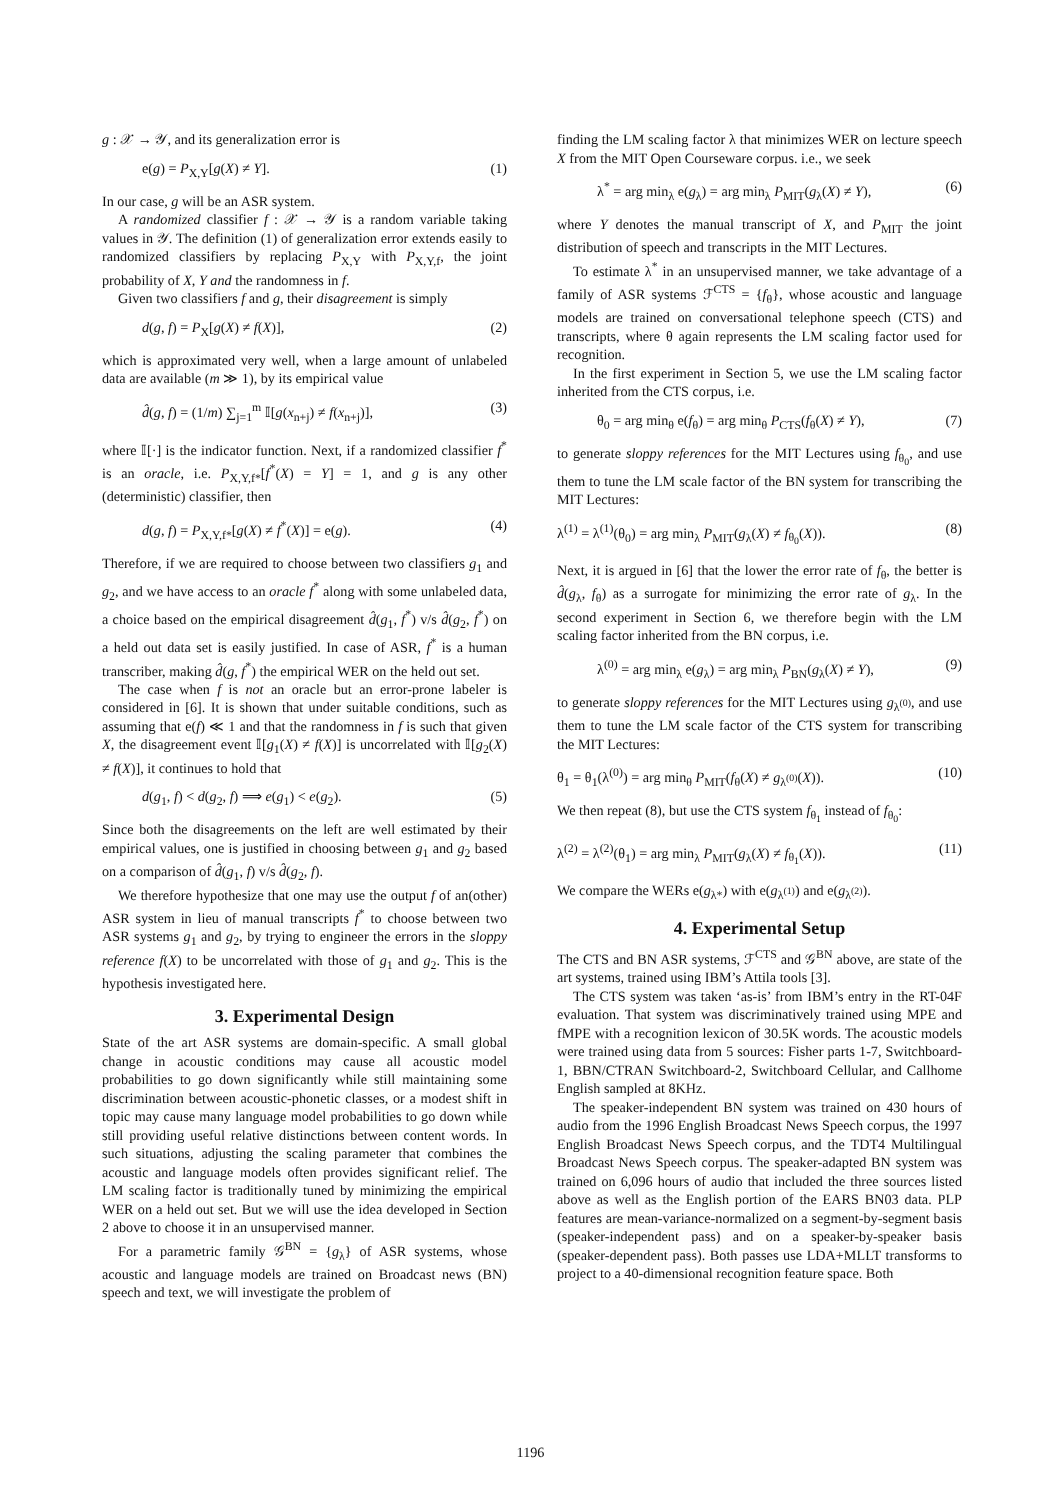g : 𝒳 → 𝒴, and its generalization error is
e(g) = P<sub>X,Y</sub>[g(X) ≠ Y]. (1)
In our case, g will be an ASR system.
A randomized classifier f : 𝒳 → 𝒴 is a random variable taking values in 𝒴. The definition (1) of generalization error extends easily to randomized classifiers by replacing P<sub>X,Y</sub> with P<sub>X,Y,f</sub>, the joint probability of X, Y and the randomness in f.
Given two classifiers f and g, their disagreement is simply
d(g, f) = P<sub>X</sub>[g(X) ≠ f(X)], (2)
which is approximated very well, when a large amount of unlabeled data are available (m ≫ 1), by its empirical value
d̂(g, f) = (1/m) ∑<sub>j=1</sub><sup>m</sup> 𝕀[g(x<sub>n+j</sub>) ≠ f(x<sub>n+j</sub>)], (3)
where 𝕀[·] is the indicator function. Next, if a randomized classifier f<sup>*</sup> is an oracle, i.e. P<sub>X,Y,f*</sub>[f<sup>*</sup>(X) = Y] = 1, and g is any other (deterministic) classifier, then
d(g, f) = P<sub>X,Y,f*</sub>[g(X) ≠ f<sup>*</sup>(X)] = e(g). (4)
Therefore, if we are required to choose between two classifiers g<sub>1</sub> and g<sub>2</sub>, and we have access to an oracle f<sup>*</sup> along with some unlabeled data, a choice based on the empirical disagreement d̂(g<sub>1</sub>, f<sup>*</sup>) v/s d̂(g<sub>2</sub>, f<sup>*</sup>) on a held out data set is easily justified. In case of ASR, f<sup>*</sup> is a human transcriber, making d̂(g, f<sup>*</sup>) the empirical WER on the held out set.
The case when f is not an oracle but an error-prone labeler is considered in [6]. It is shown that under suitable conditions, such as assuming that e(f) ≪ 1 and that the randomness in f is such that given X, the disagreement event 𝕀[g<sub>1</sub>(X) ≠ f(X)] is uncorrelated with 𝕀[g<sub>2</sub>(X) ≠ f(X)], it continues to hold that
d(g<sub>1</sub>, f) < d(g<sub>2</sub>, f) ⟹ e(g<sub>1</sub>) < e(g<sub>2</sub>). (5)
Since both the disagreements on the left are well estimated by their empirical values, one is justified in choosing between g<sub>1</sub> and g<sub>2</sub> based on a comparison of d̂(g<sub>1</sub>, f) v/s d̂(g<sub>2</sub>, f).
We therefore hypothesize that one may use the output f of an(other) ASR system in lieu of manual transcripts f<sup>*</sup> to choose between two ASR systems g<sub>1</sub> and g<sub>2</sub>, by trying to engineer the errors in the sloppy reference f(X) to be uncorrelated with those of g<sub>1</sub> and g<sub>2</sub>. This is the hypothesis investigated here.
3. Experimental Design
State of the art ASR systems are domain-specific. A small global change in acoustic conditions may cause all acoustic model probabilities to go down significantly while still maintaining some discrimination between acoustic-phonetic classes, or a modest shift in topic may cause many language model probabilities to go down while still providing useful relative distinctions between content words. In such situations, adjusting the scaling parameter that combines the acoustic and language models often provides significant relief. The LM scaling factor is traditionally tuned by minimizing the empirical WER on a held out set. But we will use the idea developed in Section 2 above to choose it in an unsupervised manner.
For a parametric family 𝒢<sup>BN</sup> = {g<sub>λ</sub>} of ASR systems, whose acoustic and language models are trained on Broadcast news (BN) speech and text, we will investigate the problem of
finding the LM scaling factor λ that minimizes WER on lecture speech X from the MIT Open Courseware corpus. i.e., we seek
λ<sup>*</sup> = arg min<sub>λ</sub> e(g<sub>λ</sub>) = arg min<sub>λ</sub> P<sub>MIT</sub>(g<sub>λ</sub>(X) ≠ Y), (6)
where Y denotes the manual transcript of X, and P<sub>MIT</sub> the joint distribution of speech and transcripts in the MIT Lectures.
To estimate λ<sup>*</sup> in an unsupervised manner, we take advantage of a family of ASR systems ℱ<sup>CTS</sup> = {f<sub>θ</sub>}, whose acoustic and language models are trained on conversational telephone speech (CTS) and transcripts, where θ again represents the LM scaling factor used for recognition.
In the first experiment in Section 5, we use the LM scaling factor inherited from the CTS corpus, i.e.
θ<sub>0</sub> = arg min<sub>θ</sub> e(f<sub>θ</sub>) = arg min<sub>θ</sub> P<sub>CTS</sub>(f<sub>θ</sub>(X) ≠ Y), (7)
to generate sloppy references for the MIT Lectures using f<sub>θ<sub>0</sub></sub>, and use them to tune the LM scale factor of the BN system for transcribing the MIT Lectures:
λ<sup>(1)</sup> = λ<sup>(1)</sup>(θ<sub>0</sub>) = arg min<sub>λ</sub> P<sub>MIT</sub>(g<sub>λ</sub>(X) ≠ f<sub>θ<sub>0</sub></sub>(X)). (8)
Next, it is argued in [6] that the lower the error rate of f<sub>θ</sub>, the better is d̂(g<sub>λ</sub>, f<sub>θ</sub>) as a surrogate for minimizing the error rate of g<sub>λ</sub>. In the second experiment in Section 6, we therefore begin with the LM scaling factor inherited from the BN corpus, i.e.
λ<sup>(0)</sup> = arg min<sub>λ</sub> e(g<sub>λ</sub>) = arg min<sub>λ</sub> P<sub>BN</sub>(g<sub>λ</sub>(X) ≠ Y), (9)
to generate sloppy references for the MIT Lectures using g<sub>λ<sup>(0)</sup></sub>, and use them to tune the LM scale factor of the CTS system for transcribing the MIT Lectures:
θ<sub>1</sub> = θ<sub>1</sub>(λ<sup>(0)</sup>) = arg min<sub>θ</sub> P<sub>MIT</sub>(f<sub>θ</sub>(X) ≠ g<sub>λ<sup>(0)</sup></sub>(X)). (10)
We then repeat (8), but use the CTS system f<sub>θ<sub>1</sub></sub> instead of f<sub>θ<sub>0</sub></sub>:
λ<sup>(2)</sup> = λ<sup>(2)</sup>(θ<sub>1</sub>) = arg min<sub>λ</sub> P<sub>MIT</sub>(g<sub>λ</sub>(X) ≠ f<sub>θ<sub>1</sub></sub>(X)). (11)
We compare the WERs e(g<sub>λ*</sub>) with e(g<sub>λ<sup>(1)</sup></sub>) and e(g<sub>λ<sup>(2)</sup></sub>).
4. Experimental Setup
The CTS and BN ASR systems, ℱ<sup>CTS</sup> and 𝒢<sup>BN</sup> above, are state of the art systems, trained using IBM’s Attila tools [3].
The CTS system was taken ‘as-is’ from IBM’s entry in the RT-04F evaluation. That system was discriminatively trained using MPE and fMPE with a recognition lexicon of 30.5K words. The acoustic models were trained using data from 5 sources: Fisher parts 1-7, Switchboard-1, BBN/CTRAN Switchboard-2, Switchboard Cellular, and Callhome English sampled at 8KHz.
The speaker-independent BN system was trained on 430 hours of audio from the 1996 English Broadcast News Speech corpus, the 1997 English Broadcast News Speech corpus, and the TDT4 Multilingual Broadcast News Speech corpus. The speaker-adapted BN system was trained on 6,096 hours of audio that included the three sources listed above as well as the English portion of the EARS BN03 data. PLP features are mean-variance-normalized on a segment-by-segment basis (speaker-independent pass) and on a speaker-by-speaker basis (speaker-dependent pass). Both passes use LDA+MLLT transforms to project to a 40-dimensional recognition feature space. Both
1196